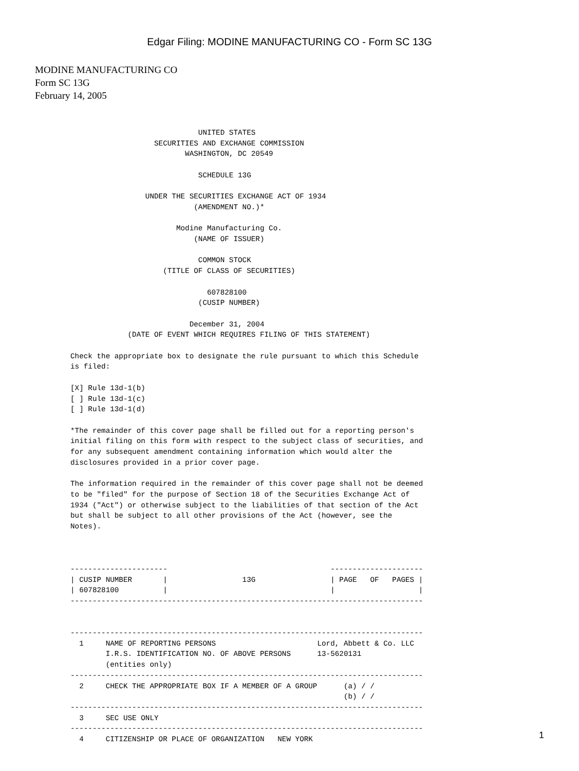Edgar Filing: MODINE MANUFACTURING CO - Form SC 13G
MODINE MANUFACTURING CO
Form SC 13G
February 14, 2005
                             UNITED STATES
                   SECURITIES AND EXCHANGE COMMISSION
                          WASHINGTON, DC 20549

                             SCHEDULE 13G

                 UNDER THE SECURITIES EXCHANGE ACT OF 1934
                            (AMENDMENT NO.)*

                        Modine Manufacturing Co.
                            (NAME OF ISSUER)

                             COMMON STOCK
                     (TITLE OF CLASS OF SECURITIES)

                               607828100
                             (CUSIP NUMBER)

                           December 31, 2004
             (DATE OF EVENT WHICH REQUIRES FILING OF THIS STATEMENT)

Check the appropriate box to designate the rule pursuant to which this Schedule
is filed:

[X] Rule 13d-1(b)
[ ] Rule 13d-1(c)
[ ] Rule 13d-1(d)

*The remainder of this cover page shall be filled out for a reporting person's
initial filing on this form with respect to the subject class of securities, and
for any subsequent amendment containing information which would alter the
disclosures provided in a prior cover page.

The information required in the remainder of this cover page shall not be deemed
to be "filed" for the purpose of Section 18 of the Securities Exchange Act of
1934 ("Act") or otherwise subject to the liabilities of that section of the Act
but shall be subject to all other provisions of the Act (however, see the
Notes).



----------------------                                     ---------------------
| CUSIP NUMBER       |                 13G                 | PAGE   OF   PAGES |
| 607828100          |                                     |                   |
--------------------------------------------------------------------------------


--------------------------------------------------------------------------------
  1     NAME OF REPORTING PERSONS                       Lord, Abbett & Co. LLC
        I.R.S. IDENTIFICATION NO. OF ABOVE PERSONS      13-5620131
        (entities only)
--------------------------------------------------------------------------------
  2     CHECK THE APPROPRIATE BOX IF A MEMBER OF A GROUP      (a) / /
                                                              (b) / /
--------------------------------------------------------------------------------
  3     SEC USE ONLY
--------------------------------------------------------------------------------
  4     CITIZENSHIP OR PLACE OF ORGANIZATION   NEW YORK
1